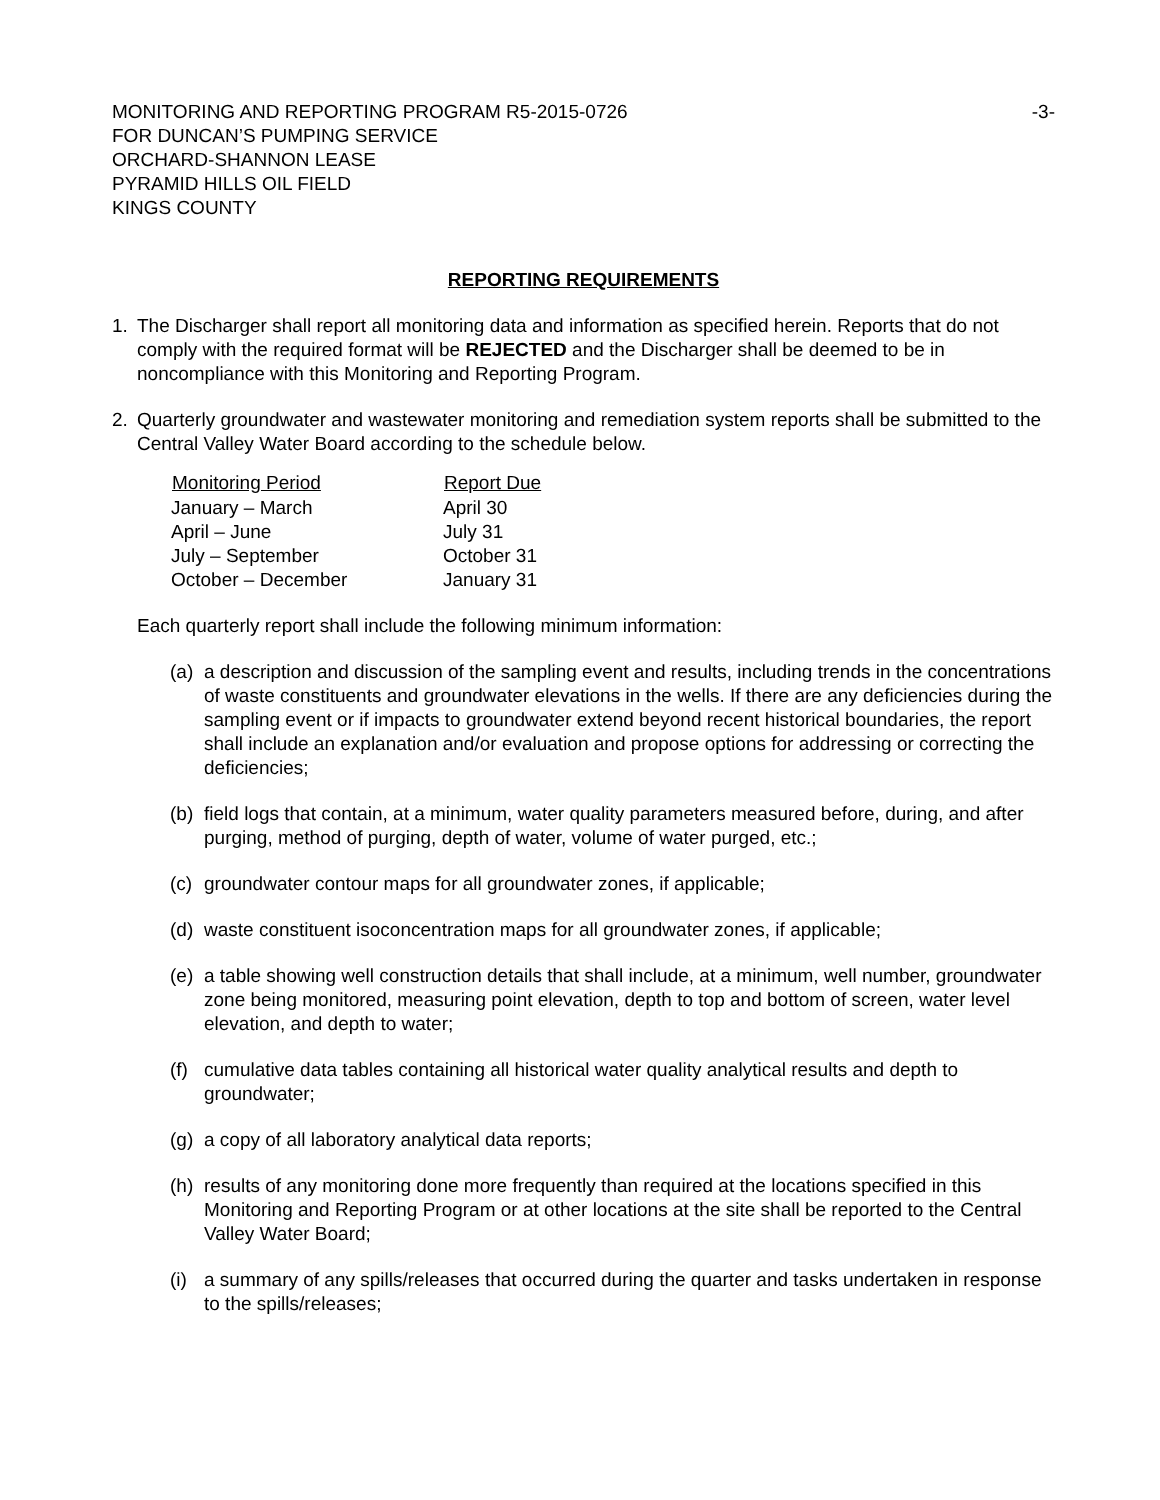MONITORING AND REPORTING PROGRAM R5-2015-0726
FOR DUNCAN’S PUMPING SERVICE
ORCHARD-SHANNON LEASE
PYRAMID HILLS OIL FIELD
KINGS COUNTY
-3-
REPORTING REQUIREMENTS
1. The Discharger shall report all monitoring data and information as specified herein. Reports that do not comply with the required format will be REJECTED and the Discharger shall be deemed to be in noncompliance with this Monitoring and Reporting Program.
2. Quarterly groundwater and wastewater monitoring and remediation system reports shall be submitted to the Central Valley Water Board according to the schedule below.
| Monitoring Period | Report Due |
| --- | --- |
| January – March | April 30 |
| April – June | July 31 |
| July – September | October 31 |
| October – December | January 31 |
Each quarterly report shall include the following minimum information:
(a)
a description and discussion of the sampling event and results, including trends in the concentrations of waste constituents and groundwater elevations in the wells. If there are any deficiencies during the sampling event or if impacts to groundwater extend beyond recent historical boundaries, the report shall include an explanation and/or evaluation and propose options for addressing or correcting the deficiencies;
(b)
field logs that contain, at a minimum, water quality parameters measured before, during, and after purging, method of purging, depth of water, volume of water purged, etc.;
(c)
groundwater contour maps for all groundwater zones, if applicable;
(d)
waste constituent isoconcentration maps for all groundwater zones, if applicable;
(e)
a table showing well construction details that shall include, at a minimum, well number, groundwater zone being monitored, measuring point elevation, depth to top and bottom of screen, water level elevation, and depth to water;
(f)
cumulative data tables containing all historical water quality analytical results and depth to groundwater;
(g)
a copy of all laboratory analytical data reports;
(h)
results of any monitoring done more frequently than required at the locations specified in this Monitoring and Reporting Program or at other locations at the site shall be reported to the Central Valley Water Board;
(i)
a summary of any spills/releases that occurred during the quarter and tasks undertaken in response to the spills/releases;